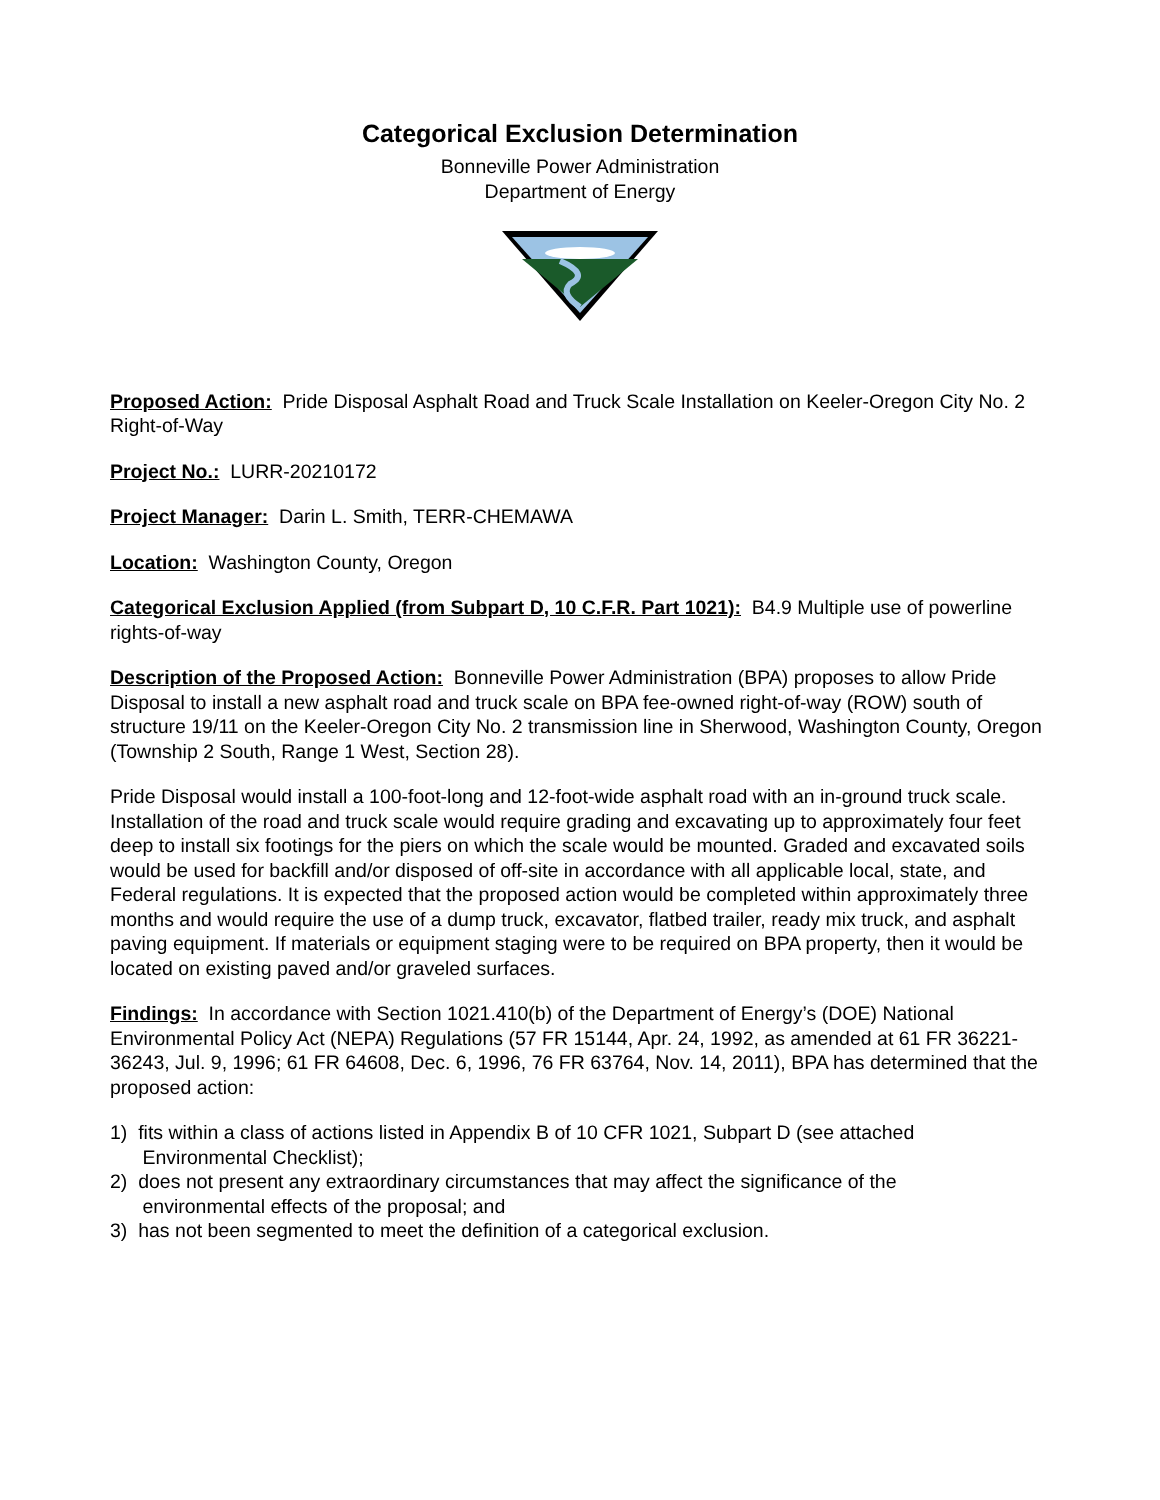Categorical Exclusion Determination
Bonneville Power Administration
Department of Energy
Proposed Action: Pride Disposal Asphalt Road and Truck Scale Installation on Keeler-Oregon City No. 2 Right-of-Way
Project No.: LURR-20210172
Project Manager: Darin L. Smith, TERR-CHEMAWA
Location: Washington County, Oregon
Categorical Exclusion Applied (from Subpart D, 10 C.F.R. Part 1021): B4.9 Multiple use of powerline rights-of-way
Description of the Proposed Action: Bonneville Power Administration (BPA) proposes to allow Pride Disposal to install a new asphalt road and truck scale on BPA fee-owned right-of-way (ROW) south of structure 19/11 on the Keeler-Oregon City No. 2 transmission line in Sherwood, Washington County, Oregon (Township 2 South, Range 1 West, Section 28).
Pride Disposal would install a 100-foot-long and 12-foot-wide asphalt road with an in-ground truck scale. Installation of the road and truck scale would require grading and excavating up to approximately four feet deep to install six footings for the piers on which the scale would be mounted. Graded and excavated soils would be used for backfill and/or disposed of off-site in accordance with all applicable local, state, and Federal regulations. It is expected that the proposed action would be completed within approximately three months and would require the use of a dump truck, excavator, flatbed trailer, ready mix truck, and asphalt paving equipment. If materials or equipment staging were to be required on BPA property, then it would be located on existing paved and/or graveled surfaces.
Findings: In accordance with Section 1021.410(b) of the Department of Energy’s (DOE) National Environmental Policy Act (NEPA) Regulations (57 FR 15144, Apr. 24, 1992, as amended at 61 FR 36221-36243, Jul. 9, 1996; 61 FR 64608, Dec. 6, 1996, 76 FR 63764, Nov. 14, 2011), BPA has determined that the proposed action:
1) fits within a class of actions listed in Appendix B of 10 CFR 1021, Subpart D (see attached
Environmental Checklist);
2) does not present any extraordinary circumstances that may affect the significance of the
environmental effects of the proposal; and
3) has not been segmented to meet the definition of a categorical exclusion.